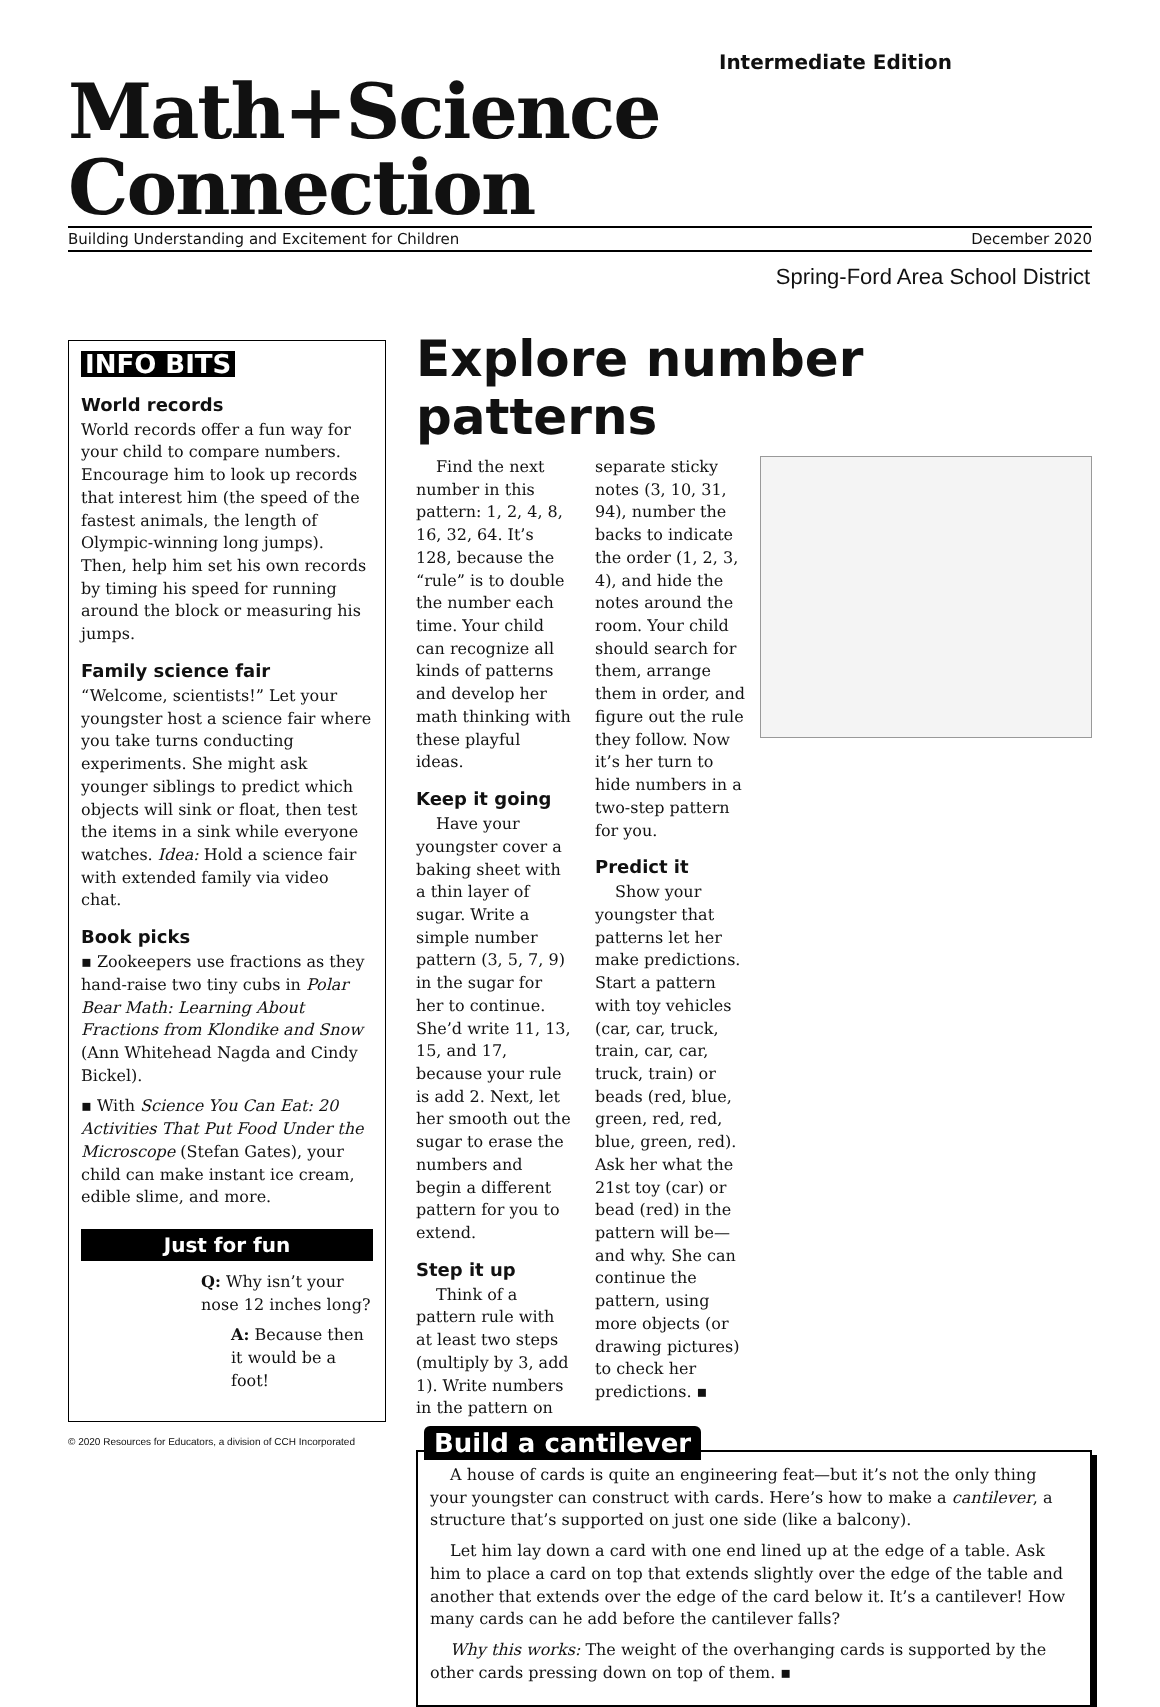Intermediate Edition
Math+Science Connection
Building Understanding and Excitement for Children December 2020
Spring-Ford Area School District
INFO BITS
World records
World records offer a fun way for your child to compare numbers. Encourage him to look up records that interest him (the speed of the fastest animals, the length of Olympic-winning long jumps). Then, help him set his own records by timing his speed for running around the block or measuring his jumps.
Family science fair
“Welcome, scientists!” Let your youngster host a science fair where you take turns conducting experiments. She might ask younger siblings to predict which objects will sink or float, then test the items in a sink while everyone watches. Idea: Hold a science fair with extended family via video chat.
Book picks
▪ Zookeepers use fractions as they hand-raise two tiny cubs in Polar Bear Math: Learning About Fractions from Klondike and Snow (Ann Whitehead Nagda and Cindy Bickel).
▪ With Science You Can Eat: 20 Activities That Put Food Under the Microscope (Stefan Gates), your child can make instant ice cream, edible slime, and more.
Just for fun
Q: Why isn’t your nose 12 inches long?
A: Because then it would be a foot!
Explore number patterns
Find the next number in this pattern: 1, 2, 4, 8, 16, 32, 64. It’s 128, because the “rule” is to double the number each time. Your child can recognize all kinds of patterns and develop her math thinking with these playful ideas.
Keep it going
Have your youngster cover a baking sheet with a thin layer of sugar. Write a simple number pattern (3, 5, 7, 9) in the sugar for her to continue. She’d write 11, 13, 15, and 17, because your rule is add 2. Next, let her smooth out the sugar to erase the numbers and begin a different pattern for you to extend.
Step it up
Think of a pattern rule with at least two steps (multiply by 3, add 1). Write numbers in the pattern on separate sticky notes (3, 10, 31, 94), number the backs to indicate the order (1, 2, 3, 4), and hide the notes around the room. Your child should search for them, arrange them in order, and figure out the rule they follow. Now it’s her turn to hide numbers in a two-step pattern for you.
Predict it
Show your youngster that patterns let her make predictions. Start a pattern with toy vehicles (car, car, truck, train, car, car, truck, train) or beads (red, blue, green, red, red, blue, green, red). Ask her what the 21st toy (car) or bead (red) in the pattern will be—and why. She can continue the pattern, using more objects (or drawing pictures) to check her predictions. ▪
Build a cantilever
A house of cards is quite an engineering feat—but it’s not the only thing your youngster can construct with cards. Here’s how to make a cantilever, a structure that’s supported on just one side (like a balcony).
Let him lay down a card with one end lined up at the edge of a table. Ask him to place a card on top that extends slightly over the edge of the table and another that extends over the edge of the card below it. It’s a cantilever! How many cards can he add before the cantilever falls?
Why this works: The weight of the overhanging cards is supported by the other cards pressing down on top of them. ▪
© 2020 Resources for Educators, a division of CCH Incorporated